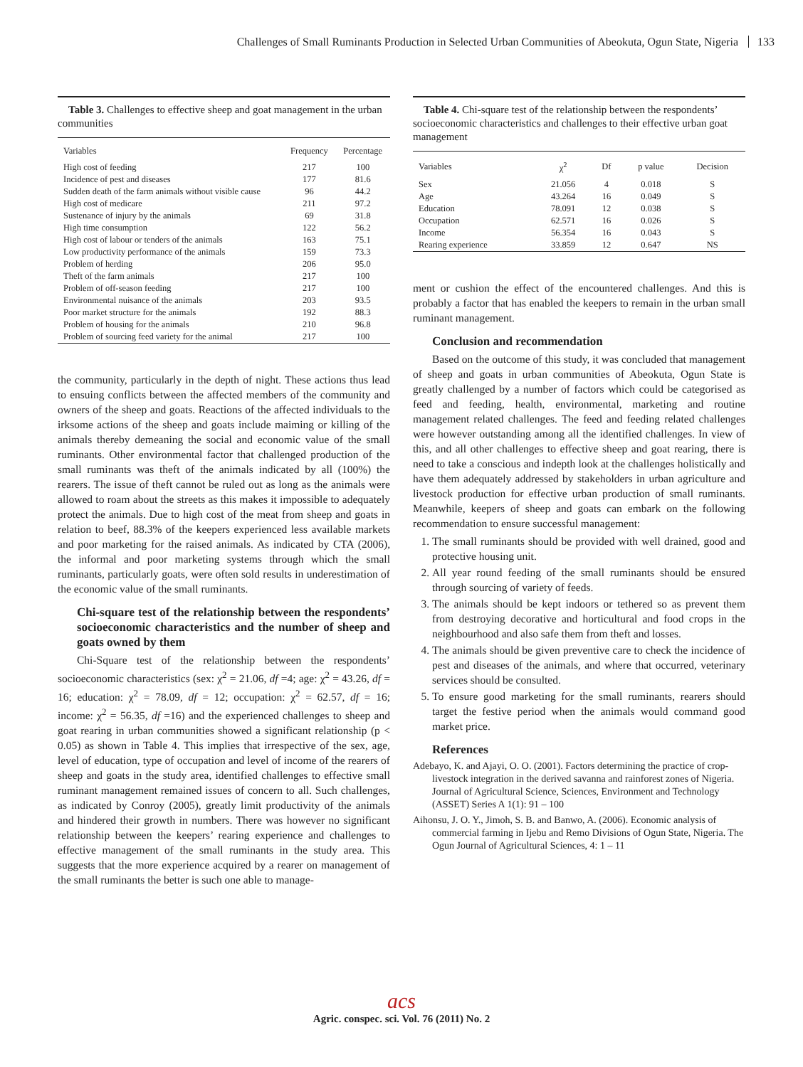Challenges of Small Ruminants Production in Selected Urban Communities of Abeokuta, Ogun State, Nigeria 133
Table 3. Challenges to effective sheep and goat management in the urban communities
| Variables | Frequency | Percentage |
| --- | --- | --- |
| High cost of feeding | 217 | 100 |
| Incidence of pest and diseases | 177 | 81.6 |
| Sudden death of the farm animals without visible cause | 96 | 44.2 |
| High cost of medicare | 211 | 97.2 |
| Sustenance of injury by the animals | 69 | 31.8 |
| High time consumption | 122 | 56.2 |
| High cost of labour or tenders of the animals | 163 | 75.1 |
| Low productivity performance of the animals | 159 | 73.3 |
| Problem of herding | 206 | 95.0 |
| Theft of the farm animals | 217 | 100 |
| Problem of off-season feeding | 217 | 100 |
| Environmental nuisance of the animals | 203 | 93.5 |
| Poor market structure for the animals | 192 | 88.3 |
| Problem of housing for the animals | 210 | 96.8 |
| Problem of sourcing feed variety for the animal | 217 | 100 |
the community, particularly in the depth of night. These actions thus lead to ensuing conflicts between the affected members of the community and owners of the sheep and goats. Reactions of the affected individuals to the irksome actions of the sheep and goats include maiming or killing of the animals thereby demeaning the social and economic value of the small ruminants. Other environmental factor that challenged production of the small ruminants was theft of the animals indicated by all (100%) the rearers. The issue of theft cannot be ruled out as long as the animals were allowed to roam about the streets as this makes it impossible to adequately protect the animals. Due to high cost of the meat from sheep and goats in relation to beef, 88.3% of the keepers experienced less available markets and poor marketing for the raised animals. As indicated by CTA (2006), the informal and poor marketing systems through which the small ruminants, particularly goats, were often sold results in underestimation of the economic value of the small ruminants.
Chi-square test of the relationship between the respondents’ socioeconomic characteristics and the number of sheep and goats owned by them
Chi-Square test of the relationship between the respondents’ socioeconomic characteristics (sex: χ<sup>2</sup> = 21.06, df =4; age: χ<sup>2</sup> = 43.26, df = 16; education: χ<sup>2</sup> = 78.09, df = 12; occupation: χ<sup>2</sup> = 62.57, df = 16; income: χ<sup>2</sup> = 56.35, df =16) and the experienced challenges to sheep and goat rearing in urban communities showed a significant relationship (p < 0.05) as shown in Table 4. This implies that irrespective of the sex, age, level of education, type of occupation and level of income of the rearers of sheep and goats in the study area, identified challenges to effective small ruminant management remained issues of concern to all. Such challenges, as indicated by Conroy (2005), greatly limit productivity of the animals and hindered their growth in numbers. There was however no significant relationship between the keepers’ rearing experience and challenges to effective management of the small ruminants in the study area. This suggests that the more experience acquired by a rearer on management of the small ruminants the better is such one able to manage-
Table 4. Chi-square test of the relationship between the respondents’ socioeconomic characteristics and challenges to their effective urban goat management
| Variables | χ<sup>2</sup> | Df | p value | Decision |
| --- | --- | --- | --- | --- |
| Sex | 21.056 | 4 | 0.018 | S |
| Age | 43.264 | 16 | 0.049 | S |
| Education | 78.091 | 12 | 0.038 | S |
| Occupation | 62.571 | 16 | 0.026 | S |
| Income | 56.354 | 16 | 0.043 | S |
| Rearing experience | 33.859 | 12 | 0.647 | NS |
ment or cushion the effect of the encountered challenges. And this is probably a factor that has enabled the keepers to remain in the urban small ruminant management.
Conclusion and recommendation
Based on the outcome of this study, it was concluded that management of sheep and goats in urban communities of Abeokuta, Ogun State is greatly challenged by a number of factors which could be categorised as feed and feeding, health, environmental, marketing and routine management related challenges. The feed and feeding related challenges were however outstanding among all the identified challenges. In view of this, and all other challenges to effective sheep and goat rearing, there is need to take a conscious and indepth look at the challenges holistically and have them adequately addressed by stakeholders in urban agriculture and livestock production for effective urban production of small ruminants. Meanwhile, keepers of sheep and goats can embark on the following recommendation to ensure successful management:
1. The small ruminants should be provided with well drained, good and protective housing unit.
2. All year round feeding of the small ruminants should be ensured through sourcing of variety of feeds.
3. The animals should be kept indoors or tethered so as prevent them from destroying decorative and horticultural and food crops in the neighbourhood and also safe them from theft and losses.
4. The animals should be given preventive care to check the incidence of pest and diseases of the animals, and where that occurred, veterinary services should be consulted.
5. To ensure good marketing for the small ruminants, rearers should target the festive period when the animals would command good market price.
References
Adebayo, K. and Ajayi, O. O. (2001). Factors determining the practice of crop-livestock integration in the derived savanna and rainforest zones of Nigeria. Journal of Agricultural Science, Sciences, Environment and Technology (ASSET) Series A 1(1): 91 – 100
Aihonsu, J. O. Y., Jimoh, S. B. and Banwo, A. (2006). Economic analysis of commercial farming in Ijebu and Remo Divisions of Ogun State, Nigeria. The Ogun Journal of Agricultural Sciences, 4: 1 – 11
acs
Agric. conspec. sci. Vol. 76 (2011) No. 2